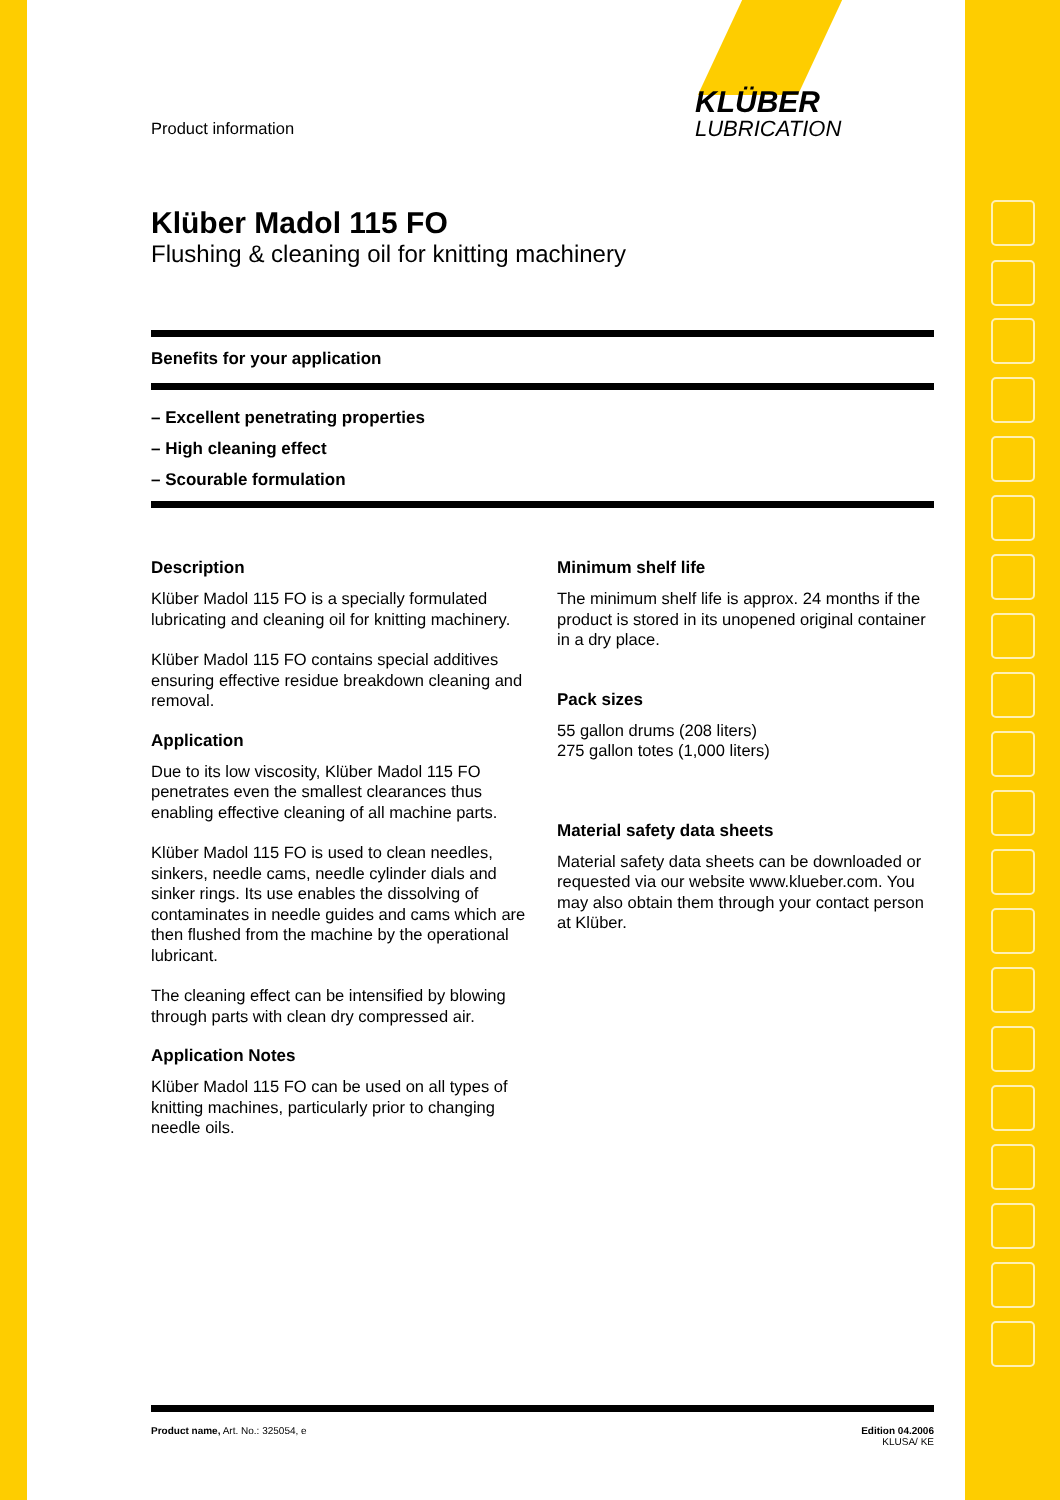KLÜBER
LUBRICATION
Product information
Klüber Madol 115 FO
Flushing & cleaning oil for knitting machinery
Benefits for your application
– Excellent penetrating properties
– High cleaning effect
– Scourable formulation
Description
Klüber Madol 115 FO is a specially formulated lubricating and cleaning oil for knitting machinery.
Klüber Madol 115 FO contains special additives ensuring effective residue breakdown cleaning and removal.
Application
Due to its low viscosity, Klüber Madol 115 FO penetrates even the smallest clearances thus enabling effective cleaning of all machine parts.
Klüber Madol 115 FO is used to clean needles, sinkers, needle cams, needle cylinder dials and sinker rings. Its use enables the dissolving of contaminates in needle guides and cams which are then flushed from the machine by the operational lubricant.
The cleaning effect can be intensified by blowing through parts with clean dry compressed air.
Application Notes
Klüber Madol 115 FO can be used on all types of knitting machines, particularly prior to changing needle oils.
Minimum shelf life
The minimum shelf life is approx. 24 months if the product is stored in its unopened original container in a dry place.
Pack sizes
55 gallon drums (208 liters)
275 gallon totes (1,000 liters)
Material safety data sheets
Material safety data sheets can be downloaded or requested via our website www.klueber.com. You may also obtain them through your contact person at Klüber.
Product name, Art. No.: 325054, e
Edition 04.2006
KLUSA/ KE